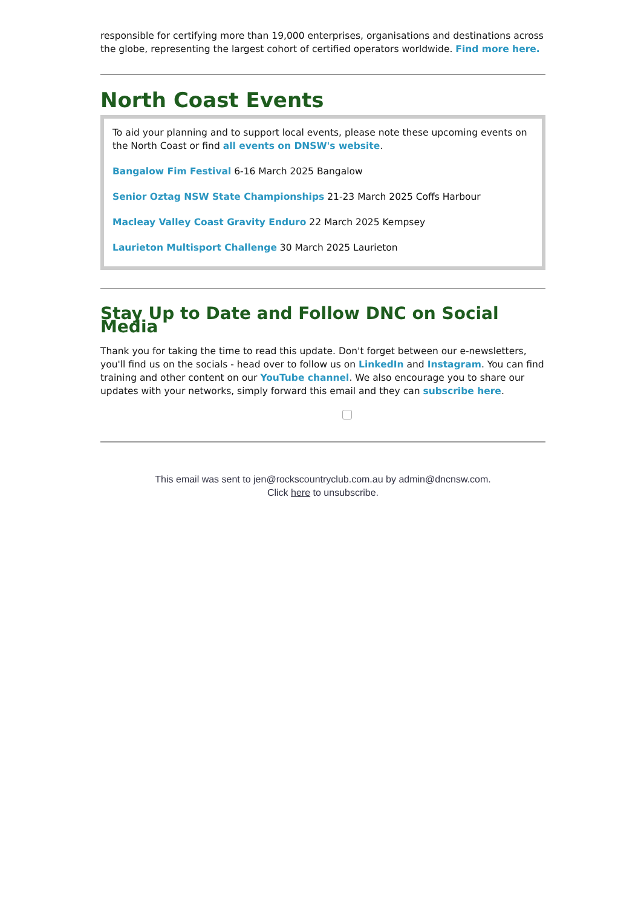responsible for certifying more than 19,000 enterprises, organisations and destinations across the globe, representing the largest cohort of certified operators worldwide. Find more here.
North Coast Events
To aid your planning and to support local events, please note these upcoming events on the North Coast or find all events on DNSW's website.
Bangalow Fim Festival 6-16 March 2025 Bangalow
Senior Oztag NSW State Championships 21-23 March 2025 Coffs Harbour
Macleay Valley Coast Gravity Enduro 22 March 2025 Kempsey
Laurieton Multisport Challenge 30 March 2025 Laurieton
Stay Up to Date and Follow DNC on Social Media
Thank you for taking the time to read this update. Don't forget between our e-newsletters, you'll find us on the socials - head over to follow us on LinkedIn and Instagram. You can find training and other content on our YouTube channel. We also encourage you to share our updates with your networks, simply forward this email and they can subscribe here.
This email was sent to jen@rockscountryclub.com.au by admin@dncnsw.com.
Click here to unsubscribe.